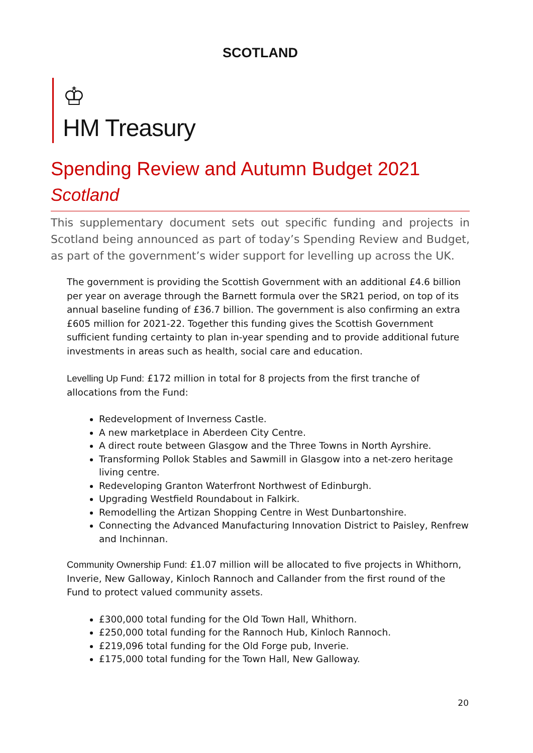SCOTLAND
♔
HM Treasury
Spending Review and Autumn Budget 2021
Scotland
This supplementary document sets out specific funding and projects in Scotland being announced as part of today’s Spending Review and Budget, as part of the government’s wider support for levelling up across the UK.
The government is providing the Scottish Government with an additional £4.6 billion per year on average through the Barnett formula over the SR21 period, on top of its annual baseline funding of £36.7 billion. The government is also confirming an extra £605 million for 2021-22. Together this funding gives the Scottish Government sufficient funding certainty to plan in-year spending and to provide additional future investments in areas such as health, social care and education.
Levelling Up Fund: £172 million in total for 8 projects from the first tranche of allocations from the Fund:
Redevelopment of Inverness Castle.
A new marketplace in Aberdeen City Centre.
A direct route between Glasgow and the Three Towns in North Ayrshire.
Transforming Pollok Stables and Sawmill in Glasgow into a net-zero heritage living centre.
Redeveloping Granton Waterfront Northwest of Edinburgh.
Upgrading Westfield Roundabout in Falkirk.
Remodelling the Artizan Shopping Centre in West Dunbartonshire.
Connecting the Advanced Manufacturing Innovation District to Paisley, Renfrew and Inchinnan.
Community Ownership Fund: £1.07 million will be allocated to five projects in Whithorn, Inverie, New Galloway, Kinloch Rannoch and Callander from the first round of the Fund to protect valued community assets.
£300,000 total funding for the Old Town Hall, Whithorn.
£250,000 total funding for the Rannoch Hub, Kinloch Rannoch.
£219,096 total funding for the Old Forge pub, Inverie.
£175,000 total funding for the Town Hall, New Galloway.
20